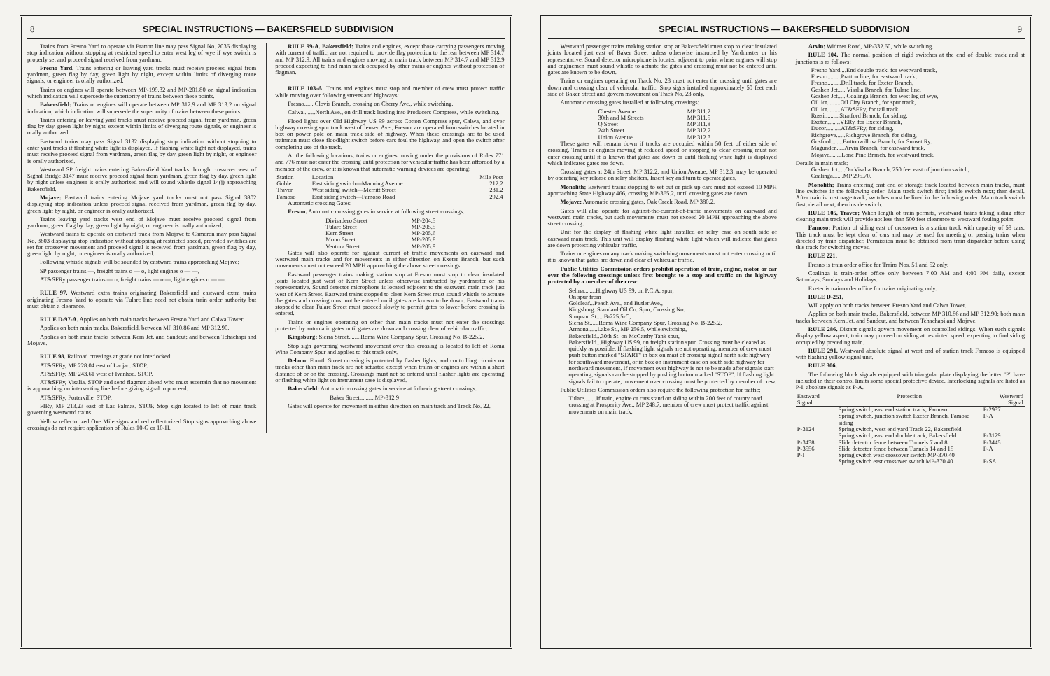8 SPECIAL INSTRUCTIONS — BAKERSFIELD SUBDIVISION
Trains from Fresno Yard to operate via Pratton line may pass Signal No. 2036 displaying stop indication without stopping at restricted speed to enter west leg of wye if wye switch is properly set and proceed signal received from yardman.
Fresno Yard. Trains entering or leaving yard tracks must receive proceed signal from yardman, green flag by day, green light by night, except within limits of diverging route signals, or engineer is orally authorized.
Trains or engines will operate between MP-199.32 and MP-201.80 on signal indication which indication will supersede the superiority of trains between these points.
Bakersfield: Trains or engines will operate between MP 312.9 and MP 313.2 on signal indication, which indication will supersede the superiority of trains between these points.
Trains entering or leaving yard tracks must receive proceed signal from yardman, green flag by day, green light by night, except within limits of diverging route signals, or engineer is orally authorized.
Eastward trains may pass Signal 3132 displaying stop indication without stopping to enter yard tracks if flashing white light is displayed. If flashing white light not displayed, trains must receive proceed signal from yardman, green flag by day, green light by night, or engineer is orally authorized.
Westward SP freight trains entering Bakersfield Yard tracks through crossover west of Signal Bridge 3147 must receive proceed signal from yardman, green flag by day, green light by night unless engineer is orally authorized and will sound whistle signal 14(j) approaching Bakersfield.
Mojave: Eastward trains entering Mojave yard tracks must not pass Signal 3802 displaying stop indication unless proceed signal received from yardman, green flag by day, green light by night, or engineer is orally authorized.
Trains leaving yard tracks west end of Mojave must receive proceed signal from yardman, green flag by day, green light by night, or engineer is orally authorized.
Westward trains to operate on eastward track from Mojave to Cameron may pass Signal No. 3803 displaying stop indication without stopping at restricted speed, provided switches are set for crossover movement and proceed signal is received from yardman, green flag by day, green light by night, or engineer is orally authorized.
Following whistle signals will be sounded by eastward trains approaching Mojave:
SP passenger trains —, freight trains o — o, light engines o — —,
AT&SFRy passenger trains — o, freight trains — o —, light engines o — —.
RULE 97. Westward extra trains originating Bakersfield and eastward extra trains originating Fresno Yard to operate via Tulare line need not obtain train order authority but must obtain a clearance.
RULE D-97-A. Applies on both main tracks between Fresno Yard and Calwa Tower.
Applies on both main tracks, Bakersfield, between MP 310.86 and MP 312.90.
Applies on both main tracks between Kern Jct. and Sandcut; and between Tehachapi and Mojave.
RULE 98. Railroad crossings at grade not interlocked:
AT&SFRy, MP 228.04 east of Lacjac. STOP.
AT&SFRy, MP 243.61 west of Ivanhoe. STOP.
AT&SFRy, Visalia. STOP and send flagman ahead who must ascertain that no movement is approaching on intersecting line before giving signal to proceed.
AT&SFRy, Porterville. STOP.
FIRy, MP 213.23 east of Las Palmas. STOP. Stop sign located to left of main track governing westward trains.
Yellow reflectorized One Mile signs and red reflectorized Stop signs approaching above crossings do not require application of Rules 10-G or 10-H.
RULE 99-A. Bakersfield: Trains and engines, except those carrying passengers moving with current of traffic, are not required to provide flag protection to the rear between MP 314.7 and MP 312.9. All trains and engines moving on main track between MP 314.7 and MP 312.9 proceed expecting to find main track occupied by other trains or engines without protection of flagman.
RULE 103-A. Trains and engines must stop and member of crew must protect traffic while moving over following streets and highways:
Fresno.......Clovis Branch, crossing on Cherry Ave., while switching.
Calwa........North Ave., on drill track leading into Producers Compress, while switching.
Flood lights over Old Highway US 99 across Cotton Compress spur, Calwa, and over highway crossing spur track west of Jensen Ave., Fresno, are operated from switches located in box on power pole on main track side of highway. When these crossings are to be used trainman must close floodlight switch before cars foul the highway, and open the switch after completing use of the track.
At the following locations, trains or engines moving under the provisions of Rules 771 and 776 must not enter the crossing until protection for vehicular traffic has been afforded by a member of the crew, or it is known that automatic warning devices are operating:
| Station | Location | Mile Post |
| --- | --- | --- |
| Goble | East siding switch—Manning Avenue | 212.2 |
| Traver | West siding switch—Merritt Street | 231.2 |
| Famoso | East siding switch—Famoso Road | 292.4 |
Automatic crossing Gates:
Fresno. Automatic crossing gates in service at following street crossings:
| Divisadero Street | MP-204.5 |
| Tulare Street | MP-205.5 |
| Kern Street | MP-205.6 |
| Mono Street | MP-205.8 |
| Ventura Street | MP-205.9 |
Gates will also operate for against current of traffic movements on eastward and westward main tracks and for movements in either direction on Exeter Branch, but such movements must not exceed 20 MPH approaching the above street crossings.
Eastward passenger trains making station stop at Fresno must stop to clear insulated joints located just west of Kern Street unless otherwise instructed by yardmaster or his representative. Sound detector microphone is located adjacent to the eastward main track just west of Kern Street. Eastward trains stopped to clear Kern Street must sound whistle to actuate the gates and crossing must not be entered until gates are known to be down. Eastward trains stopped to clear Tulare Street must proceed slowly to permit gates to lower before crossing is entered.
Trains or engines operating on other than main tracks must not enter the crossings protected by automatic gates until gates are down and crossing clear of vehicular traffic.
Kingsburg: Sierra Street........Roma Wine Company Spur, Crossing No. B-225.2.
Stop sign governing westward movement over this crossing is located to left of Roma Wine Company Spur and applies to this track only.
Delano: Fourth Street crossing is protected by flasher lights, and controlling circuits on tracks other than main track are not actuated except when trains or engines are within a short distance of or on the crossing. Crossings must not be entered until flasher lights are operating or flashing white light on instrument case is displayed.
Bakersfield: Automatic crossing gates in service at following street crossings:
Baker Street..........MP-312.9
Gates will operate for movement in either direction on main track and Track No. 22.
SPECIAL INSTRUCTIONS — BAKERSFIELD SUBDIVISION 9
Westward passenger trains making station stop at Bakersfield must stop to clear insulated joints located just east of Baker Street unless otherwise instructed by Yardmaster or his representative. Sound detector microphone is located adjacent to point where engines will stop and enginemen must sound whistle to actuate the gates and crossing must not be entered until gates are known to be down.
Trains or engines operating on Track No. 23 must not enter the crossing until gates are down and crossing clear of vehicular traffic. Stop signs installed approximately 50 feet each side of Baker Street and govern movement on Track No. 23 only.
Automatic crossing gates installed at following crossings:
| Chester Avenue | MP 311.2 |
| 30th and M Streets | MP 311.5 |
| Q Street | MP 311.8 |
| 24th Street | MP 312.2 |
| Union Avenue | MP 312.3 |
These gates will remain down if tracks are occupied within 50 feet of either side of crossing. Trains or engines moving at reduced speed or stopping to clear crossing must not enter crossing until it is known that gates are down or until flashing white light is displayed which indicates gates are down.
Crossing gates at 24th Street, MP 312.2, and Union Avenue, MP 312.3, may be operated by operating key release on relay shelters. Insert key and turn to operate gates.
Monolith: Eastward trains stopping to set out or pick up cars must not exceed 10 MPH approaching State Highway 466, crossing MP-365.2, until crossing gates are down.
Mojave: Automatic crossing gates, Oak Creek Road, MP 380.2.
Gates will also operate for against-the-current-of-traffic movements on eastward and westward main tracks, but such movements must not exceed 20 MPH approaching the above street crossing.
Unit for the display of flashing white light installed on relay case on south side of eastward main track. This unit will display flashing white light which will indicate that gates are down protecting vehicular traffic.
Trains or engines on any track making switching movements must not enter crossing until it is known that gates are down and clear of vehicular traffic.
Public Utilities Commission orders prohibit operation of train, engine, motor or car over the following crossings unless first brought to a stop and traffic on the highway protected by a member of the crew:
Selma........Highway US 99, on P.C.A. spur,
On spur from
Goldleaf...Peach Ave., and Butler Ave.,
Kingsburg. Standard Oil Co. Spur, Crossing No.
Simpson St.....B-225.5-C,
Sierra St......Roma Wine Company Spur, Crossing No. B-225.2,
Armona......Lake St., MP 256.5, while switching,
Bakersfield...30th St. on McCarthy Tank spur,
Bakersfield...Highway US 99, on freight station spur. Crossing must be cleared as quickly as possible. If flashing light signals are not operating, member of crew must push button marked "START" in box on mast of crossing signal north side highway for southward movement, or in box on instrument case on south side highway for northward movement. If movement over highway is not to be made after signals start operating, signals can be stopped by pushing button marked "STOP". If flashing light signals fail to operate, movement over crossing must be protected by member of crew.
Public Utilities Commission orders also require the following protection for traffic:
Tulare........If train, engine or cars stand on siding within 200 feet of county road crossing at Prosperity Ave., MP 248.7, member of crew must protect traffic against movements on main track,
Arvin: Widmer Road, MP-332.60, while switching.
RULE 104. The normal position of rigid switches at the end of double track and at junctions is as follows:
Fresno Yard....End double track, for westward track,
Fresno.........Pratton line, for eastward track,
Fresno.........Drill track, for Exeter Branch,
Goshen Jct......Visalia Branch, for Tulare line,
Goshen Jct......Coalinga Branch, for west leg of wye,
Oil Jct.........Oil City Branch, for spur track,
Oil Jct.........AT&SFRy, for tail track,
Rossi..........Stratford Branch, for siding,
Exeter.........VERy, for Exeter Branch,
Ducor..........AT&SFRy, for siding,
Richgrove......Richgrove Branch, for siding,
Gosford........Buttonwillow Branch, for Sunset Ry.
Magunden.....Arvin Branch, for eastward track,
Mojave........Lone Pine Branch, for westward track.
Derails in main track:
Goshen Jct.....On Visalia Branch, 250 feet east of junction switch,
Coalinga.......MP 295.70.
Monolith: Trains entering east end of storage track located between main tracks, must line switches in the following order: Main track switch first; inside switch next; then derail. After train is in storage track, switches must be lined in the following order: Main track switch first; derail next; then inside switch.
RULE 105. Traver: When length of train permits, westward trains taking siding after clearing main track will provide not less than 500 feet clearance to westward fouling point.
Famoso: Portion of siding east of crossover is a station track with capacity of 58 cars. This track must be kept clear of cars and may be used for meeting or passing trains when directed by train dispatcher. Permission must be obtained from train dispatcher before using this track for switching moves.
RULE 221.
Fresno is train order office for Trains Nos. 51 and 52 only.
Coalinga is train-order office only between 7:00 AM and 4:00 PM daily, except Saturdays, Sundays and Holidays.
Exeter is train-order office for trains originating only.
RULE D-251.
Will apply on both tracks between Fresno Yard and Calwa Tower.
Applies on both main tracks, Bakersfield, between MP 310.86 and MP 312.90; both main tracks between Kern Jct. and Sandcut, and between Tehachapi and Mojave.
RULE 286. Distant signals govern movement on controlled sidings. When such signals display yellow aspect, train may proceed on siding at restricted speed, expecting to find siding occupied by preceding train.
RULE 291. Westward absolute signal at west end of station track Famoso is equipped with flashing yellow signal unit.
RULE 306.
The following block signals equipped with triangular plate displaying the letter "P" have included in their control limits some special protective device. Interlocking signals are listed as P-I; absolute signals as P-A.
| Eastward Signal | Protection | Westward Signal |
| --- | --- | --- |
| | Spring switch, east end station track, Famoso | P-2937 |
| | Spring switch, junction switch Exeter Branch, Famoso siding | P-A |
| P-3124 | Spring switch, west end yard Track 22, Bakersfield | |
| | Spring switch, east end double track, Bakersfield | P-3129 |
| P-3438 | Slide detector fence between Tunnels 7 and 8 | P-3445 |
| P-3556 | Slide detector fence between Tunnels 14 and 15 | P-A |
| P-I | Spring switch west crossover switch MP-370.40 | |
| | Spring switch east crossover switch MP-370.40 | P-SA |